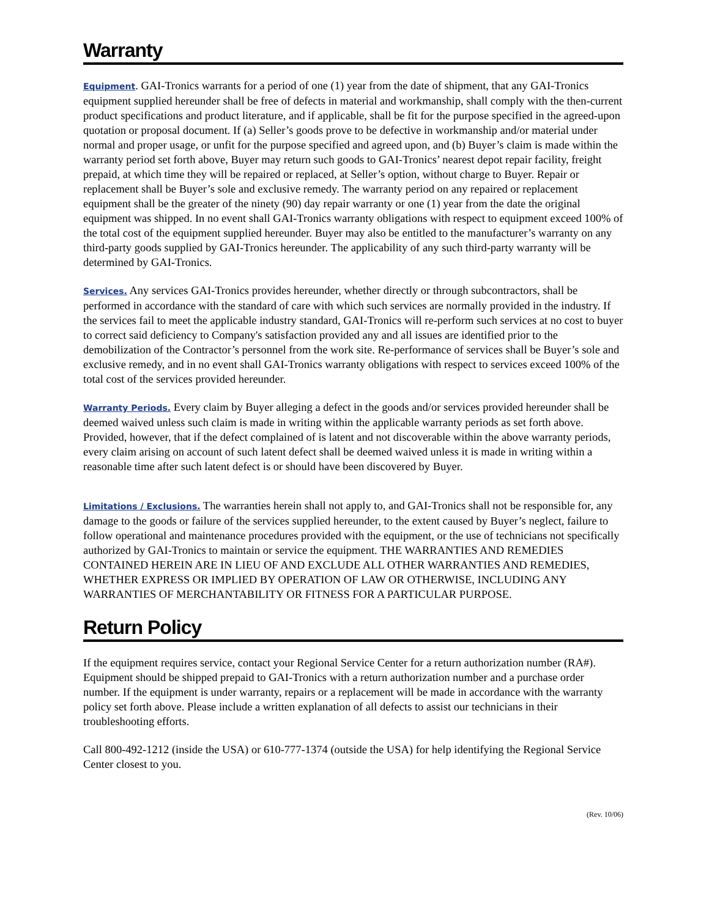Warranty
Equipment. GAI-Tronics warrants for a period of one (1) year from the date of shipment, that any GAI-Tronics equipment supplied hereunder shall be free of defects in material and workmanship, shall comply with the then-current product specifications and product literature, and if applicable, shall be fit for the purpose specified in the agreed-upon quotation or proposal document. If (a) Seller’s goods prove to be defective in workmanship and/or material under normal and proper usage, or unfit for the purpose specified and agreed upon, and (b) Buyer’s claim is made within the warranty period set forth above, Buyer may return such goods to GAI-Tronics’ nearest depot repair facility, freight prepaid, at which time they will be repaired or replaced, at Seller’s option, without charge to Buyer. Repair or replacement shall be Buyer’s sole and exclusive remedy. The warranty period on any repaired or replacement equipment shall be the greater of the ninety (90) day repair warranty or one (1) year from the date the original equipment was shipped. In no event shall GAI-Tronics warranty obligations with respect to equipment exceed 100% of the total cost of the equipment supplied hereunder. Buyer may also be entitled to the manufacturer’s warranty on any third-party goods supplied by GAI-Tronics hereunder. The applicability of any such third-party warranty will be determined by GAI-Tronics.
Services. Any services GAI-Tronics provides hereunder, whether directly or through subcontractors, shall be performed in accordance with the standard of care with which such services are normally provided in the industry. If the services fail to meet the applicable industry standard, GAI-Tronics will re-perform such services at no cost to buyer to correct said deficiency to Company's satisfaction provided any and all issues are identified prior to the demobilization of the Contractor’s personnel from the work site. Re-performance of services shall be Buyer’s sole and exclusive remedy, and in no event shall GAI-Tronics warranty obligations with respect to services exceed 100% of the total cost of the services provided hereunder.
Warranty Periods. Every claim by Buyer alleging a defect in the goods and/or services provided hereunder shall be deemed waived unless such claim is made in writing within the applicable warranty periods as set forth above. Provided, however, that if the defect complained of is latent and not discoverable within the above warranty periods, every claim arising on account of such latent defect shall be deemed waived unless it is made in writing within a reasonable time after such latent defect is or should have been discovered by Buyer.
Limitations / Exclusions. The warranties herein shall not apply to, and GAI-Tronics shall not be responsible for, any damage to the goods or failure of the services supplied hereunder, to the extent caused by Buyer’s neglect, failure to follow operational and maintenance procedures provided with the equipment, or the use of technicians not specifically authorized by GAI-Tronics to maintain or service the equipment. THE WARRANTIES AND REMEDIES CONTAINED HEREIN ARE IN LIEU OF AND EXCLUDE ALL OTHER WARRANTIES AND REMEDIES, WHETHER EXPRESS OR IMPLIED BY OPERATION OF LAW OR OTHERWISE, INCLUDING ANY WARRANTIES OF MERCHANTABILITY OR FITNESS FOR A PARTICULAR PURPOSE.
Return Policy
If the equipment requires service, contact your Regional Service Center for a return authorization number (RA#). Equipment should be shipped prepaid to GAI-Tronics with a return authorization number and a purchase order number. If the equipment is under warranty, repairs or a replacement will be made in accordance with the warranty policy set forth above. Please include a written explanation of all defects to assist our technicians in their troubleshooting efforts.
Call 800-492-1212 (inside the USA) or 610-777-1374 (outside the USA) for help identifying the Regional Service Center closest to you.
(Rev. 10/06)